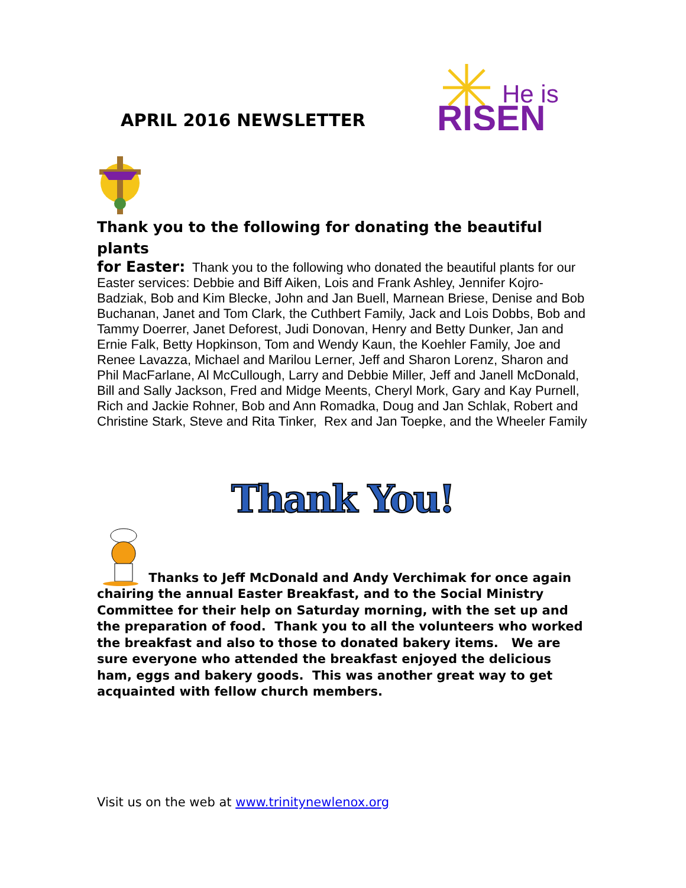APRIL 2016 NEWSLETTER
He is
RISEN
Thank you to the following for donating the beautiful plants
for Easter: Thank you to the following who donated the beautiful plants for our Easter services: Debbie and Biff Aiken, Lois and Frank Ashley, Jennifer Kojro-Badziak, Bob and Kim Blecke, John and Jan Buell, Marnean Briese, Denise and Bob Buchanan, Janet and Tom Clark, the Cuthbert Family, Jack and Lois Dobbs, Bob and Tammy Doerrer, Janet Deforest, Judi Donovan, Henry and Betty Dunker, Jan and Ernie Falk, Betty Hopkinson, Tom and Wendy Kaun, the Koehler Family, Joe and Renee Lavazza, Michael and Marilou Lerner, Jeff and Sharon Lorenz, Sharon and Phil MacFarlane, Al McCullough, Larry and Debbie Miller, Jeff and Janell McDonald, Bill and Sally Jackson, Fred and Midge Meents, Cheryl Mork, Gary and Kay Purnell, Rich and Jackie Rohner, Bob and Ann Romadka, Doug and Jan Schlak, Robert and Christine Stark, Steve and Rita Tinker, Rex and Jan Toepke, and the Wheeler Family
Thank You!
Thanks to Jeff McDonald and Andy Verchimak for once again chairing the annual Easter Breakfast, and to the Social Ministry Committee for their help on Saturday morning, with the set up and the preparation of food. Thank you to all the volunteers who worked the breakfast and also to those to donated bakery items. We are sure everyone who attended the breakfast enjoyed the delicious ham, eggs and bakery goods. This was another great way to get acquainted with fellow church members.
Visit us on the web at www.trinitynewlenox.org